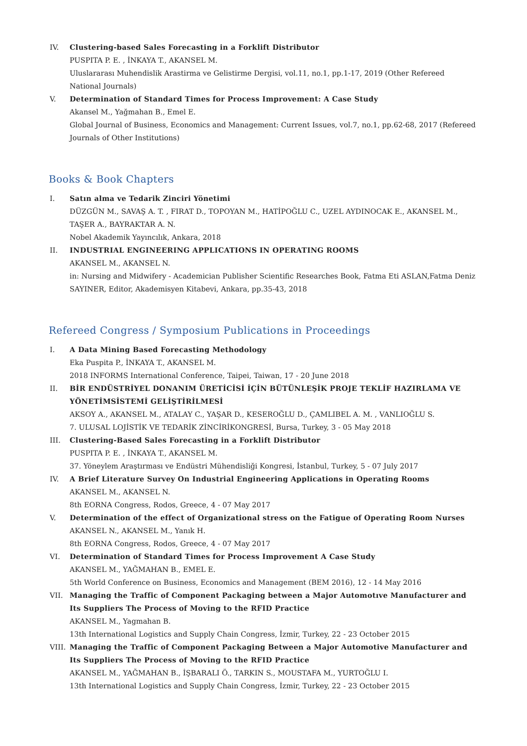IV. Clustering-based Sales Forecasting in a Forklift Distributor
PUSPITA P. E. , İNKAYA T., AKANSEL M.
Uluslararası Muhendislik Arastirma ve Gelistirme Dergisi, vol.11, no.1, pp.1-17, 2019 (Other Refereed National Journals)
V. Determination of Standard Times for Process Improvement: A Case Study
Akansel M., Yağmahan B., Emel E.
Global Journal of Business, Economics and Management: Current Issues, vol.7, no.1, pp.62-68, 2017 (Refereed Journals of Other Institutions)
Books & Book Chapters
I. Satın alma ve Tedarik Zinciri Yönetimi
DÜZGÜN M., SAVAŞ A. T. , FIRAT D., TOPOYAN M., HATİPOĞLU C., UZEL AYDINOCAK E., AKANSEL M., TAŞER A., BAYRAKTAR A. N.
Nobel Akademik Yayıncılık, Ankara, 2018
II. INDUSTRIAL ENGINEERING APPLICATIONS IN OPERATING ROOMS
AKANSEL M., AKANSEL N.
in: Nursing and Midwifery - Academician Publisher Scientific Researches Book, Fatma Eti ASLAN,Fatma Deniz SAYINER, Editor, Akademisyen Kitabevi, Ankara, pp.35-43, 2018
Refereed Congress / Symposium Publications in Proceedings
I. A Data Mining Based Forecasting Methodology
Eka Puspita P., İNKAYA T., AKANSEL M.
2018 INFORMS International Conference, Taipei, Taiwan, 17 - 20 June 2018
II. BİR ENDÜSTRİYEL DONANIM ÜRETİCİSİ İÇİN BÜTÜNLEŞİK PROJE TEKLİF HAZIRLAMA VE YÖNETİMSİSTEMİ GELİŞTİRİLMESİ
AKSOY A., AKANSEL M., ATALAY C., YAŞAR D., KESEROĞLU D., ÇAMLIBEL A. M. , VANLIOĞLU S.
7. ULUSAL LOJİSTİK VE TEDARİK ZİNCİRİKONGRESİ, Bursa, Turkey, 3 - 05 May 2018
III. Clustering-Based Sales Forecasting in a Forklift Distributor
PUSPITA P. E. , İNKAYA T., AKANSEL M.
37. Yöneylem Araştırması ve Endüstri Mühendisliği Kongresi, İstanbul, Turkey, 5 - 07 July 2017
IV. A Brief Literature Survey On Industrial Engineering Applications in Operating Rooms
AKANSEL M., AKANSEL N.
8th EORNA Congress, Rodos, Greece, 4 - 07 May 2017
V. Determination of the effect of Organizational stress on the Fatigue of Operating Room Nurses
AKANSEL N., AKANSEL M., Yanık H.
8th EORNA Congress, Rodos, Greece, 4 - 07 May 2017
VI. Determination of Standard Times for Process Improvement A Case Study
AKANSEL M., YAĞMAHAN B., EMEL E.
5th World Conference on Business, Economics and Management (BEM 2016), 12 - 14 May 2016
VII. Managing the Traffic of Component Packaging between a Major Automotıve Manufacturer and Its Suppliers The Process of Moving to the RFID Practice
AKANSEL M., Yagmahan B.
13th International Logistics and Supply Chain Congress, İzmir, Turkey, 22 - 23 October 2015
VIII.
Managing the Traffic of Component Packaging Between a Major Automotive Manufacturer and Its Suppliers The Process of Moving to the RFID Practice
AKANSEL M., YAĞMAHAN B., İŞBARALI Ö., TARKIN S., MOUSTAFA M., YURTOĞLU I.
13th International Logistics and Supply Chain Congress, İzmir, Turkey, 22 - 23 October 2015